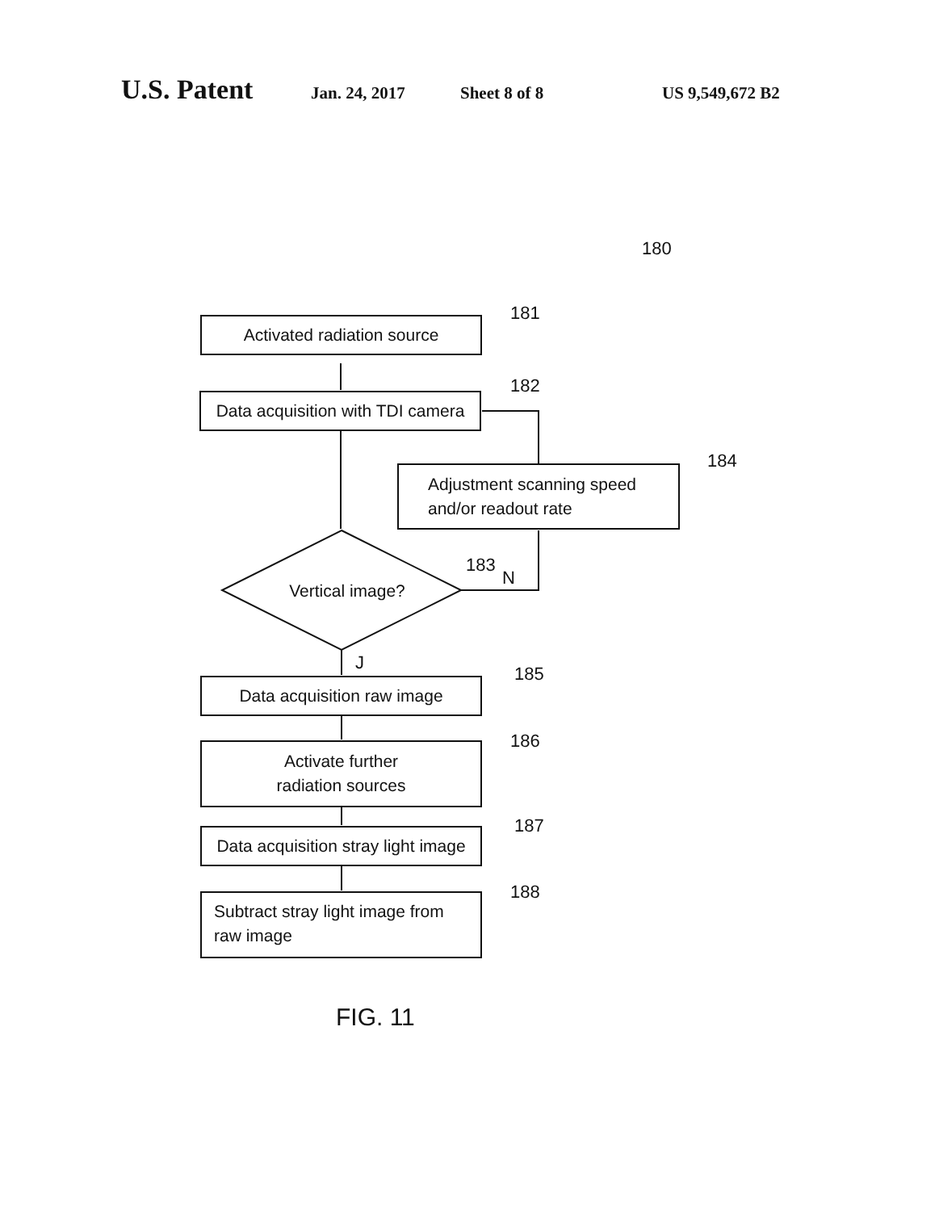U.S. Patent Jan. 24, 2017 Sheet 8 of 8 US 9,549,672 B2
180
Activated radiation source
181
Data acquisition with TDI camera
182
Adjustment scanning speed
and/or readout rate
184
Vertical image?
183
N
J
Data acquisition raw image
185
Activate further
radiation sources
186
Data acquisition stray light image
187
Subtract stray light image from
raw image
188
FIG. 11